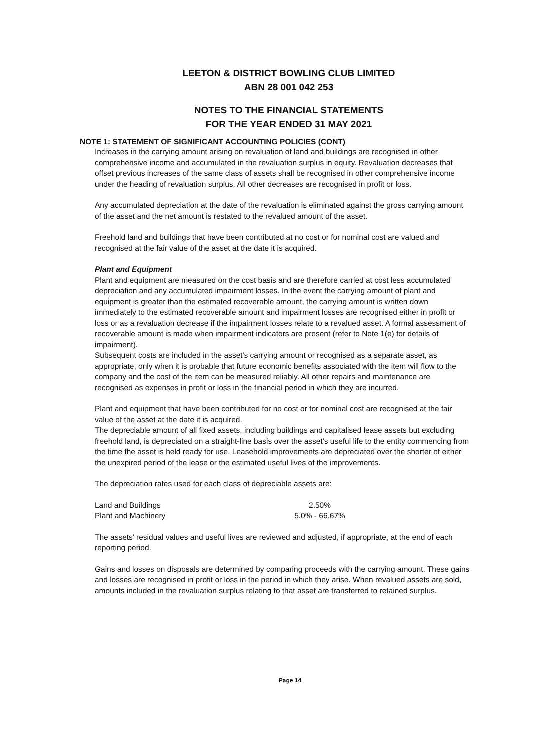LEETON & DISTRICT BOWLING CLUB LIMITED
ABN 28 001 042 253
NOTES TO THE FINANCIAL STATEMENTS
FOR THE YEAR ENDED 31 MAY 2021
NOTE 1: STATEMENT OF SIGNIFICANT ACCOUNTING POLICIES (CONT)
Increases in the carrying amount arising on revaluation of land and buildings are recognised in other comprehensive income and accumulated in the revaluation surplus in equity. Revaluation decreases that offset previous increases of the same class of assets shall be recognised in other comprehensive income under the heading of revaluation surplus. All other decreases are recognised in profit or loss.
Any accumulated depreciation at the date of the revaluation is eliminated against the gross carrying amount of the asset and the net amount is restated to the revalued amount of the asset.
Freehold land and buildings that have been contributed at no cost or for nominal cost are valued and recognised at the fair value of the asset at the date it is acquired.
Plant and Equipment
Plant and equipment are measured on the cost basis and are therefore carried at cost less accumulated depreciation and any accumulated impairment losses. In the event the carrying amount of plant and equipment is greater than the estimated recoverable amount, the carrying amount is written down immediately to the estimated recoverable amount and impairment losses are recognised either in profit or loss or as a revaluation decrease if the impairment losses relate to a revalued asset. A formal assessment of recoverable amount is made when impairment indicators are present (refer to Note 1(e) for details of impairment).
Subsequent costs are included in the asset's carrying amount or recognised as a separate asset, as appropriate, only when it is probable that future economic benefits associated with the item will flow to the company and the cost of the item can be measured reliably. All other repairs and maintenance are recognised as expenses in profit or loss in the financial period in which they are incurred.
Plant and equipment that have been contributed for no cost or for nominal cost are recognised at the fair value of the asset at the date it is acquired.
The depreciable amount of all fixed assets, including buildings and capitalised lease assets but excluding freehold land, is depreciated on a straight-line basis over the asset's useful life to the entity commencing from the time the asset is held ready for use. Leasehold improvements are depreciated over the shorter of either the unexpired period of the lease or the estimated useful lives of the improvements.
The depreciation rates used for each class of depreciable assets are:
| Land and Buildings | 2.50% |
| Plant and Machinery | 5.0% - 66.67% |
The assets' residual values and useful lives are reviewed and adjusted, if appropriate, at the end of each reporting period.
Gains and losses on disposals are determined by comparing proceeds with the carrying amount. These gains and losses are recognised in profit or loss in the period in which they arise. When revalued assets are sold, amounts included in the revaluation surplus relating to that asset are transferred to retained surplus.
Page 14